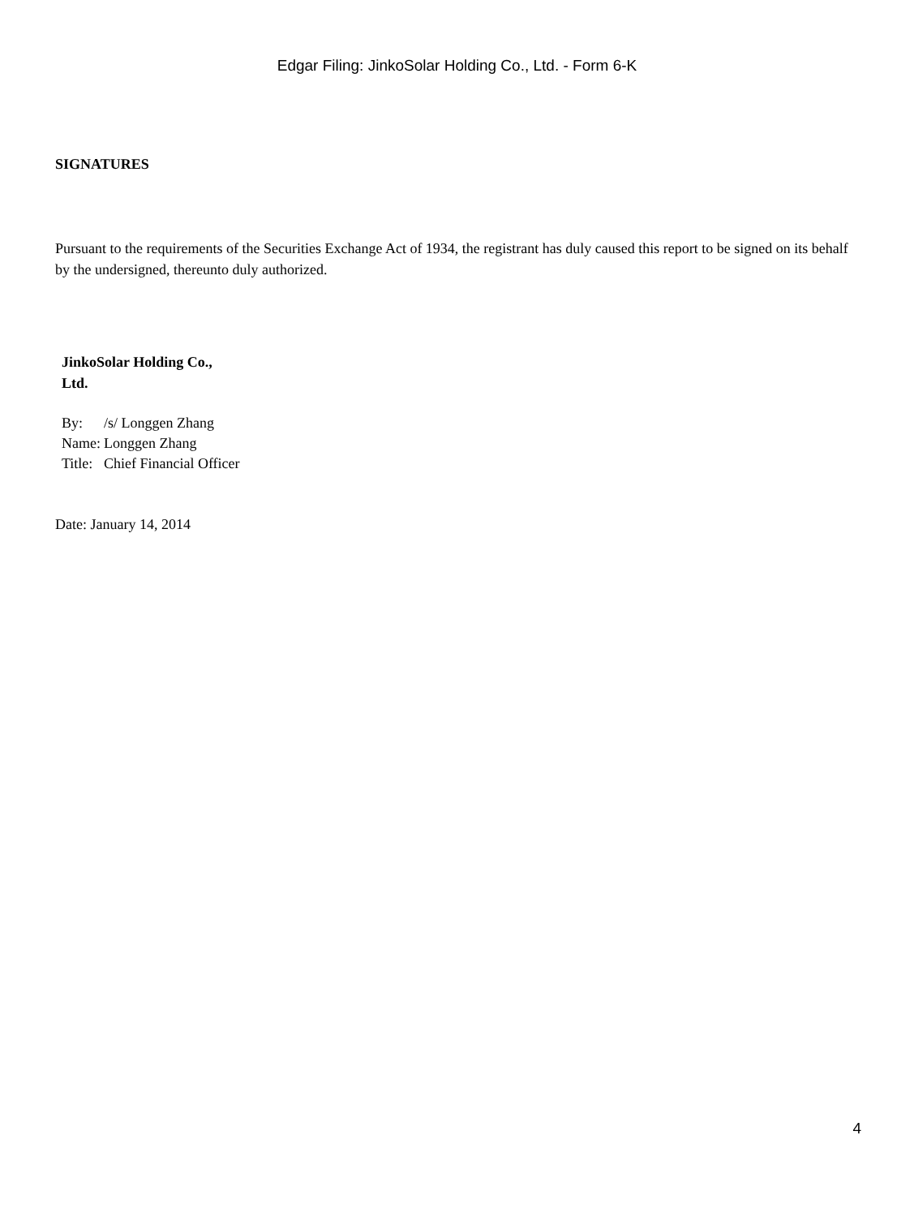Edgar Filing: JinkoSolar Holding Co., Ltd. - Form 6-K
SIGNATURES
Pursuant to the requirements of the Securities Exchange Act of 1934, the registrant has duly caused this report to be signed on its behalf by the undersigned, thereunto duly authorized.
JinkoSolar Holding Co.,
Ltd.
| By: | /s/ Longgen Zhang |
| Name: | Longgen Zhang |
| Title: | Chief Financial Officer |
Date: January 14, 2014
4